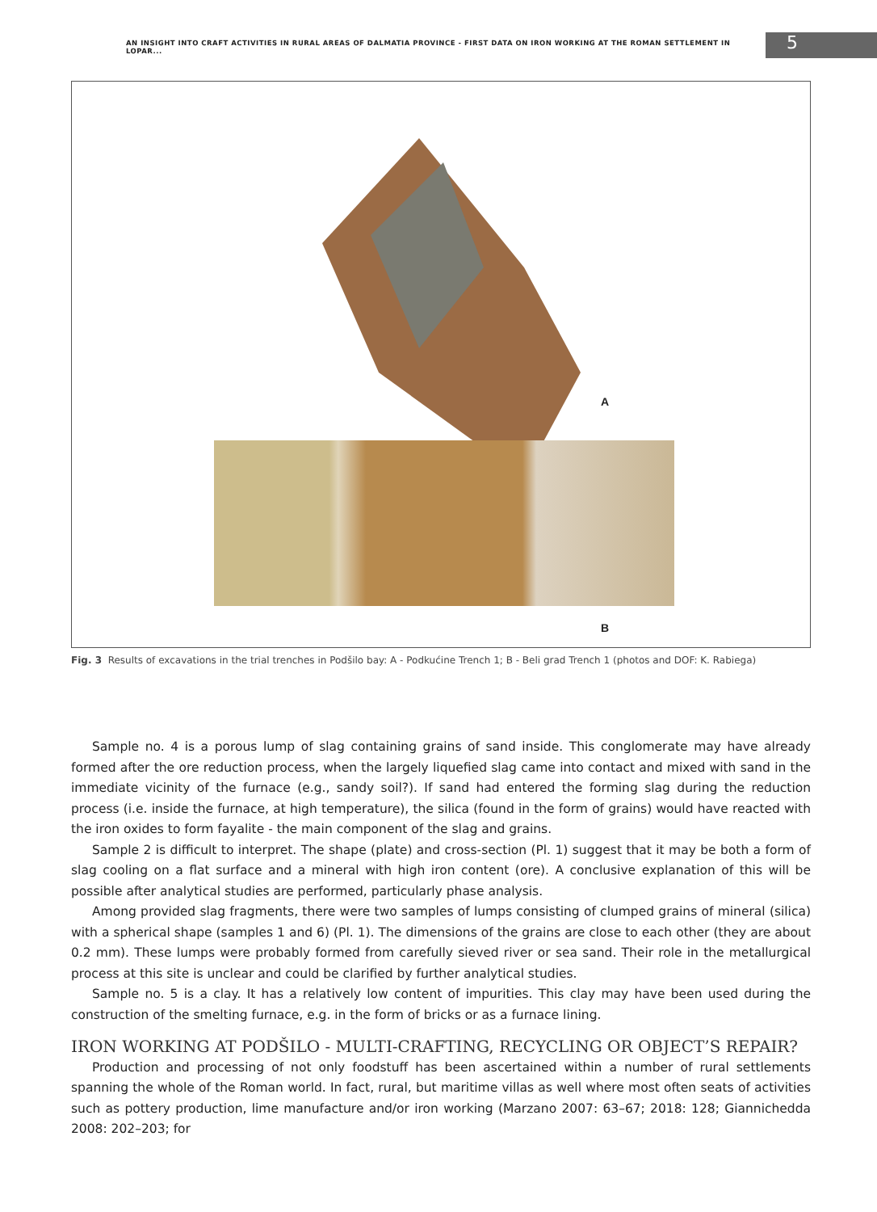AN INSIGHT INTO CRAFT ACTIVITIES IN RURAL AREAS OF DALMATIA PROVINCE - FIRST DATA ON IRON WORKING AT THE ROMAN SETTLEMENT IN LOPAR...
5
A
B
Fig. 3 Results of excavations in the trial trenches in Podšilo bay: A - Podkućine Trench 1; B - Beli grad Trench 1 (photos and DOF: K. Rabiega)
Sample no. 4 is a porous lump of slag containing grains of sand inside. This conglomerate may have already formed after the ore reduction process, when the largely liquefied slag came into contact and mixed with sand in the immediate vicinity of the furnace (e.g., sandy soil?). If sand had entered the forming slag during the reduction process (i.e. inside the furnace, at high temperature), the silica (found in the form of grains) would have reacted with the iron oxides to form fayalite - the main component of the slag and grains.
Sample 2 is difficult to interpret. The shape (plate) and cross-section (Pl. 1) suggest that it may be both a form of slag cooling on a flat surface and a mineral with high iron content (ore). A conclusive explanation of this will be possible after analytical studies are performed, particularly phase analysis.
Among provided slag fragments, there were two samples of lumps consisting of clumped grains of mineral (silica) with a spherical shape (samples 1 and 6) (Pl. 1). The dimensions of the grains are close to each other (they are about 0.2 mm). These lumps were probably formed from carefully sieved river or sea sand. Their role in the metallurgical process at this site is unclear and could be clarified by further analytical studies.
Sample no. 5 is a clay. It has a relatively low content of impurities. This clay may have been used during the construction of the smelting furnace, e.g. in the form of bricks or as a furnace lining.
IRON WORKING AT PODŠILO - MULTI-CRAFTING, RECYCLING OR OBJECT’S REPAIR?
Production and processing of not only foodstuff has been ascertained within a number of rural settlements spanning the whole of the Roman world. In fact, rural, but maritime villas as well where most often seats of activities such as pottery production, lime manufacture and/or iron working (Marzano 2007: 63–67; 2018: 128; Giannichedda 2008: 202–203; for